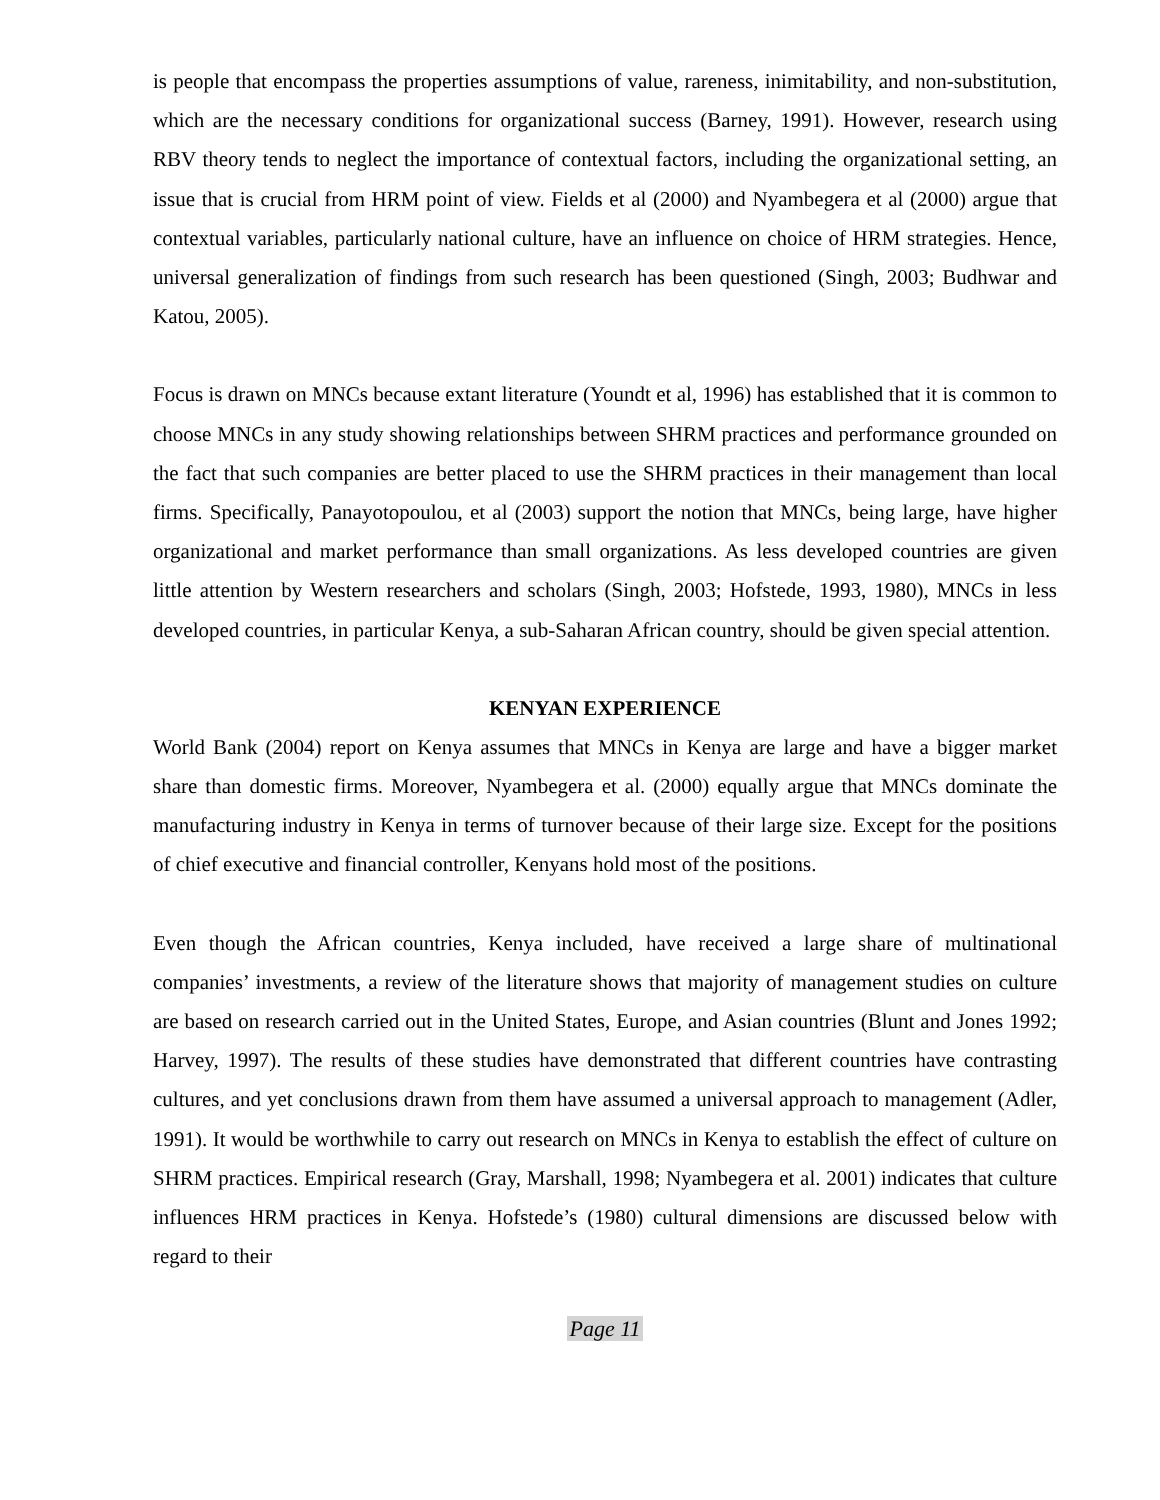is people that encompass the properties assumptions of value, rareness, inimitability, and non-substitution, which are the necessary conditions for organizational success (Barney, 1991). However, research using RBV theory tends to neglect the importance of contextual factors, including the organizational setting, an issue that is crucial from HRM point of view. Fields et al (2000) and Nyambegera et al (2000) argue that contextual variables, particularly national culture, have an influence on choice of HRM strategies. Hence, universal generalization of findings from such research has been questioned (Singh, 2003; Budhwar and Katou, 2005).
Focus is drawn on MNCs because extant literature (Youndt et al, 1996) has established that it is common to choose MNCs in any study showing relationships between SHRM practices and performance grounded on the fact that such companies are better placed to use the SHRM practices in their management than local firms. Specifically, Panayotopoulou, et al (2003) support the notion that MNCs, being large, have higher organizational and market performance than small organizations. As less developed countries are given little attention by Western researchers and scholars (Singh, 2003; Hofstede, 1993, 1980), MNCs in less developed countries, in particular Kenya, a sub-Saharan African country, should be given special attention.
KENYAN EXPERIENCE
World Bank (2004) report on Kenya assumes that MNCs in Kenya are large and have a bigger market share than domestic firms. Moreover, Nyambegera et al. (2000) equally argue that MNCs dominate the manufacturing industry in Kenya in terms of turnover because of their large size. Except for the positions of chief executive and financial controller, Kenyans hold most of the positions.
Even though the African countries, Kenya included, have received a large share of multinational companies’ investments, a review of the literature shows that majority of management studies on culture are based on research carried out in the United States, Europe, and Asian countries (Blunt and Jones 1992; Harvey, 1997). The results of these studies have demonstrated that different countries have contrasting cultures, and yet conclusions drawn from them have assumed a universal approach to management (Adler, 1991). It would be worthwhile to carry out research on MNCs in Kenya to establish the effect of culture on SHRM practices. Empirical research (Gray, Marshall, 1998; Nyambegera et al. 2001) indicates that culture influences HRM practices in Kenya. Hofstede’s (1980) cultural dimensions are discussed below with regard to their
Page 11